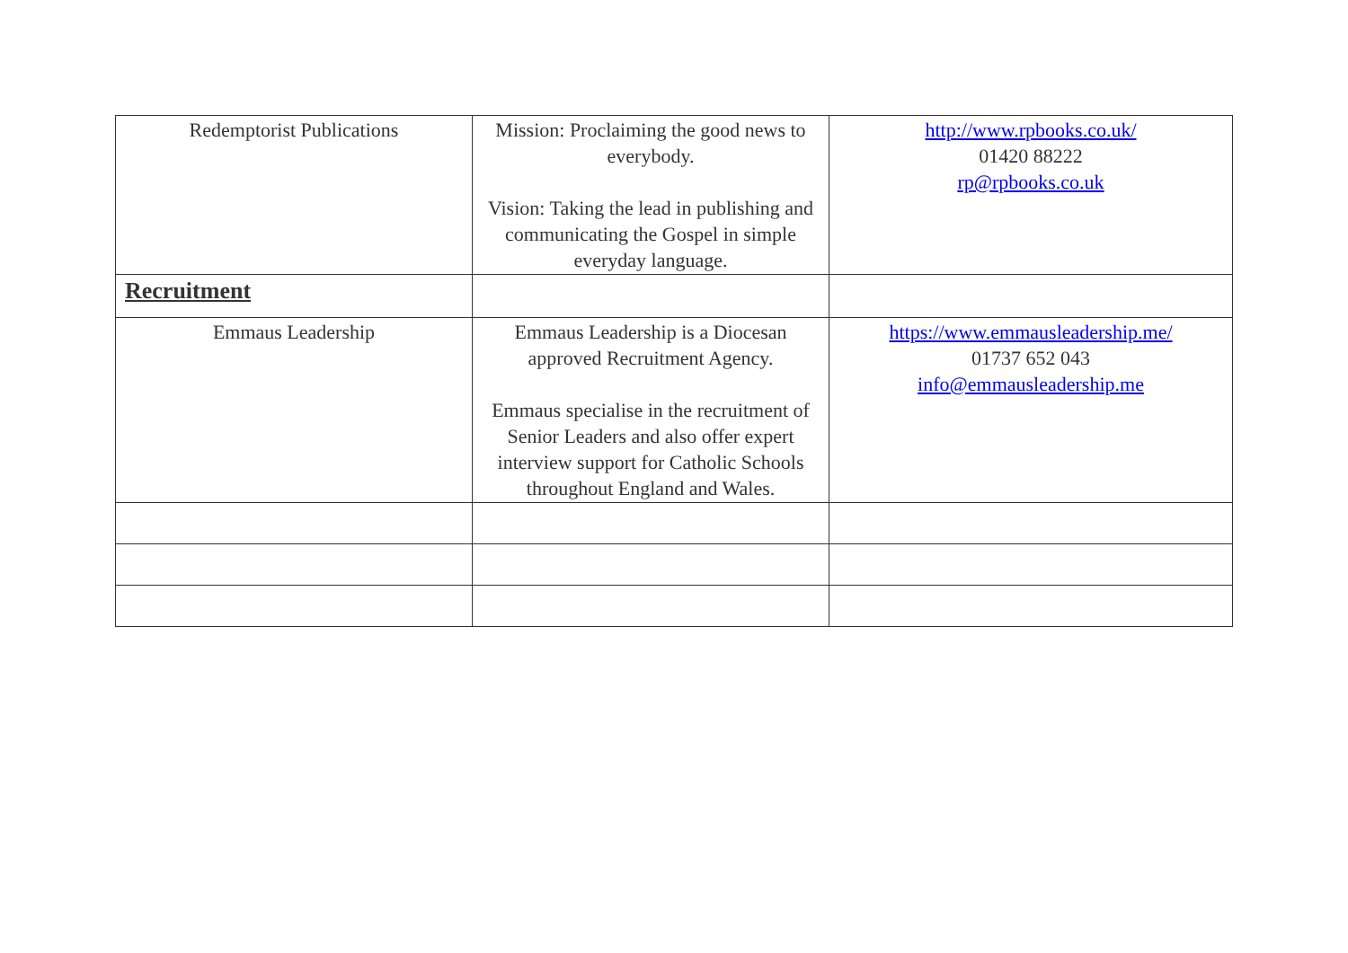| Redemptorist Publications | Mission: Proclaiming the good news to everybody. Vision: Taking the lead in publishing and communicating the Gospel in simple everyday language. | http://www.rpbooks.co.uk/ 01420 88222 rp@rpbooks.co.uk |
| Recruitment | | |
| Emmaus Leadership | Emmaus Leadership is a Diocesan approved Recruitment Agency. Emmaus specialise in the recruitment of Senior Leaders and also offer expert interview support for Catholic Schools throughout England and Wales. | https://www.emmausleadership.me/ 01737 652 043 info@emmausleadership.me |